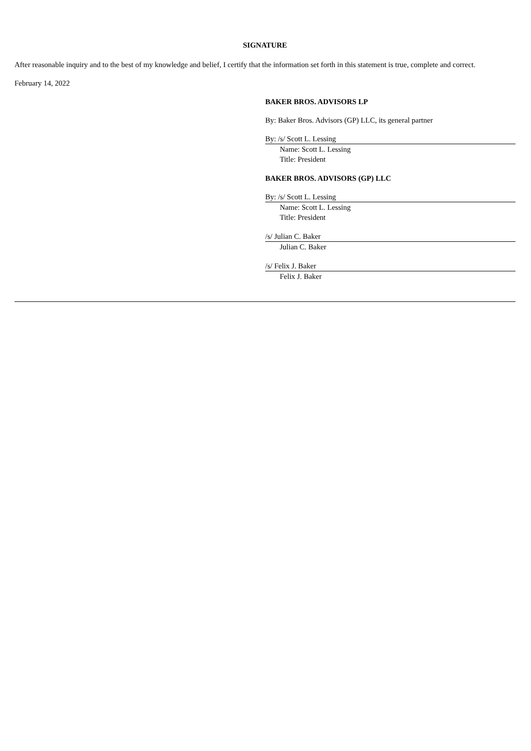SIGNATURE
After reasonable inquiry and to the best of my knowledge and belief, I certify that the information set forth in this statement is true, complete and correct.
February 14, 2022
BAKER BROS. ADVISORS LP
By: Baker Bros. Advisors (GP) LLC, its general partner
By: /s/ Scott L. Lessing
Name: Scott L. Lessing
Title: President
BAKER BROS. ADVISORS (GP) LLC
By: /s/ Scott L. Lessing
Name: Scott L. Lessing
Title: President
/s/ Julian C. Baker
Julian C. Baker
/s/ Felix J. Baker
Felix J. Baker